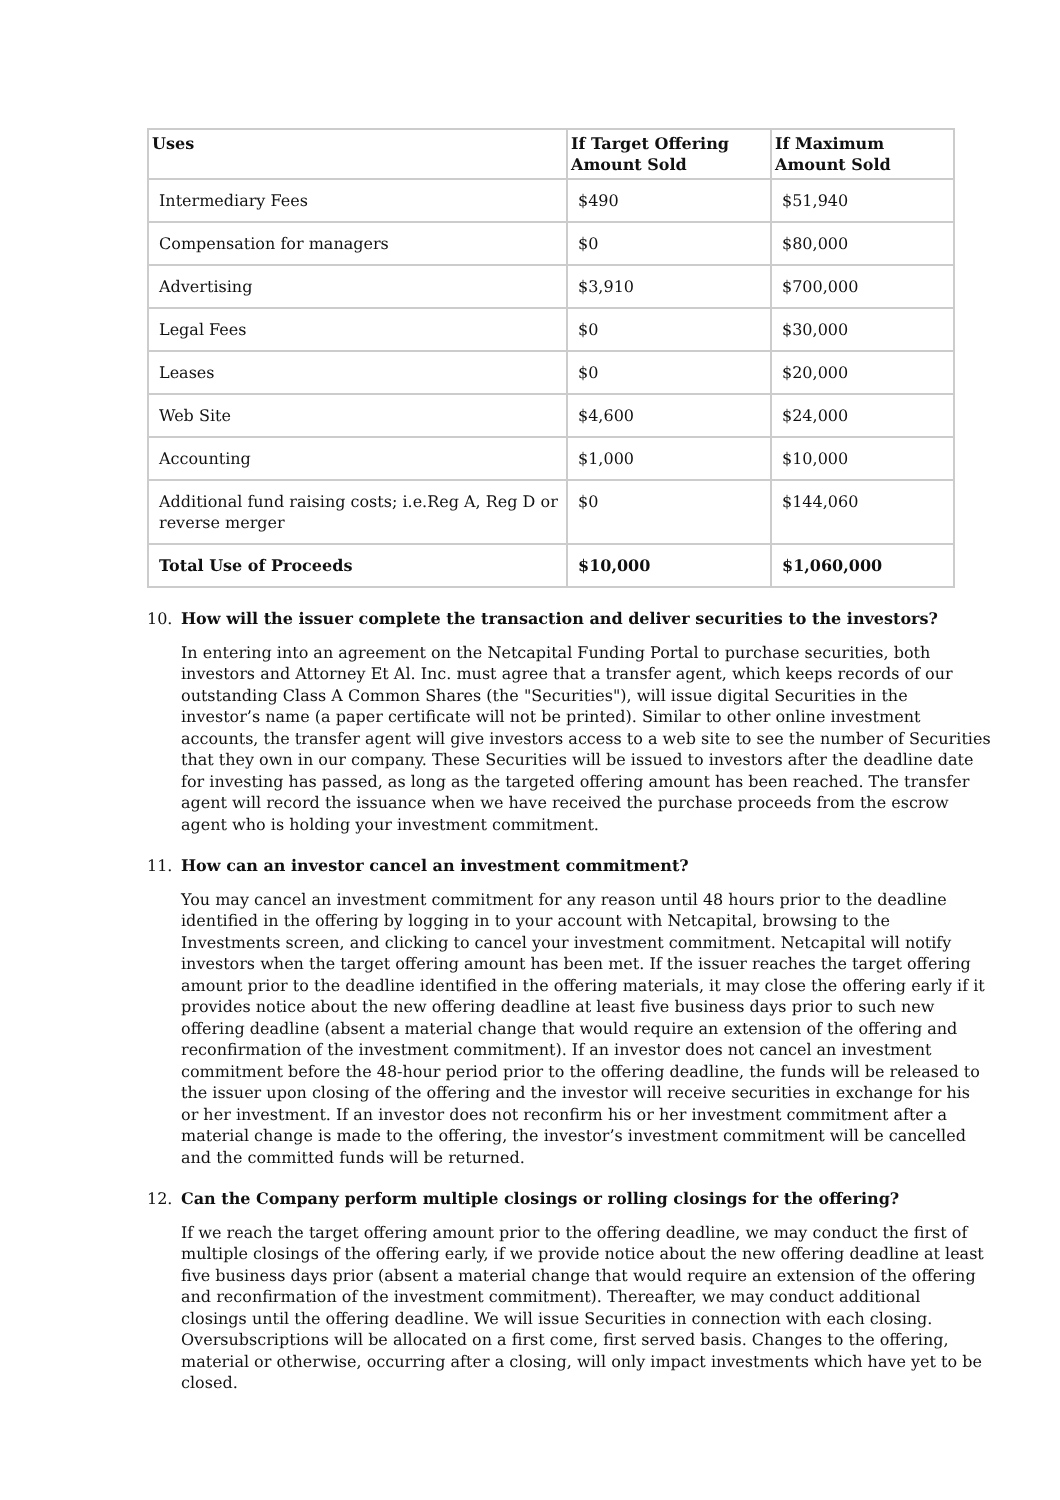| Uses | If Target Offering Amount Sold | If Maximum Amount Sold |
| --- | --- | --- |
| Intermediary Fees | $490 | $51,940 |
| Compensation for managers | $0 | $80,000 |
| Advertising | $3,910 | $700,000 |
| Legal Fees | $0 | $30,000 |
| Leases | $0 | $20,000 |
| Web Site | $4,600 | $24,000 |
| Accounting | $1,000 | $10,000 |
| Additional fund raising costs; i.e.Reg A, Reg D or reverse merger | $0 | $144,060 |
| Total Use of Proceeds | $10,000 | $1,060,000 |
10. How will the issuer complete the transaction and deliver securities to the investors?
In entering into an agreement on the Netcapital Funding Portal to purchase securities, both investors and Attorney Et Al. Inc. must agree that a transfer agent, which keeps records of our outstanding Class A Common Shares (the "Securities"), will issue digital Securities in the investor’s name (a paper certificate will not be printed). Similar to other online investment accounts, the transfer agent will give investors access to a web site to see the number of Securities that they own in our company. These Securities will be issued to investors after the deadline date for investing has passed, as long as the targeted offering amount has been reached. The transfer agent will record the issuance when we have received the purchase proceeds from the escrow agent who is holding your investment commitment.
11. How can an investor cancel an investment commitment?
You may cancel an investment commitment for any reason until 48 hours prior to the deadline identified in the offering by logging in to your account with Netcapital, browsing to the Investments screen, and clicking to cancel your investment commitment. Netcapital will notify investors when the target offering amount has been met. If the issuer reaches the target offering amount prior to the deadline identified in the offering materials, it may close the offering early if it provides notice about the new offering deadline at least five business days prior to such new offering deadline (absent a material change that would require an extension of the offering and reconfirmation of the investment commitment). If an investor does not cancel an investment commitment before the 48-hour period prior to the offering deadline, the funds will be released to the issuer upon closing of the offering and the investor will receive securities in exchange for his or her investment. If an investor does not reconfirm his or her investment commitment after a material change is made to the offering, the investor’s investment commitment will be cancelled and the committed funds will be returned.
12. Can the Company perform multiple closings or rolling closings for the offering?
If we reach the target offering amount prior to the offering deadline, we may conduct the first of multiple closings of the offering early, if we provide notice about the new offering deadline at least five business days prior (absent a material change that would require an extension of the offering and reconfirmation of the investment commitment). Thereafter, we may conduct additional closings until the offering deadline. We will issue Securities in connection with each closing. Oversubscriptions will be allocated on a first come, first served basis. Changes to the offering, material or otherwise, occurring after a closing, will only impact investments which have yet to be closed.